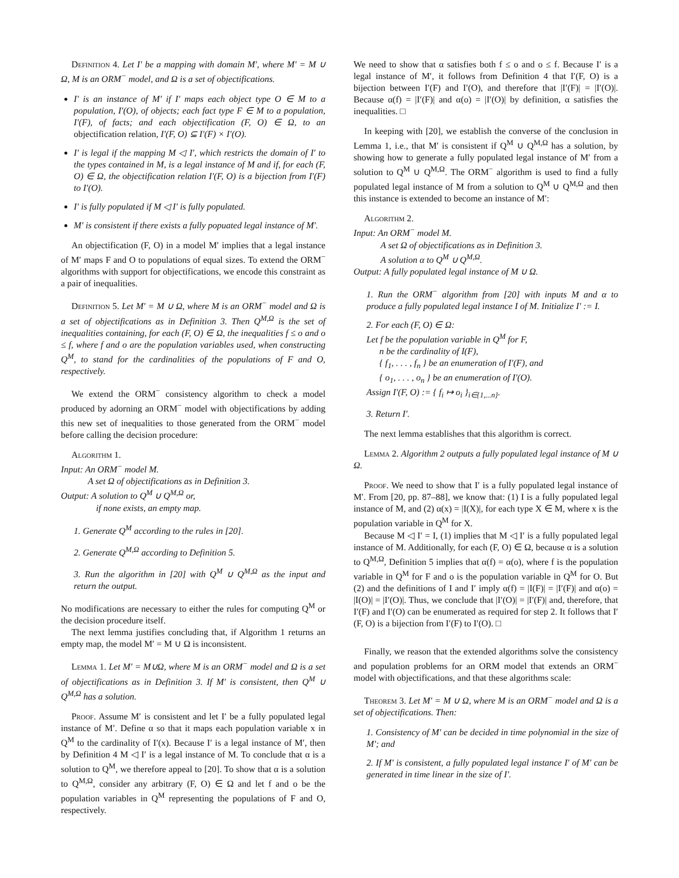Definition 4. Let I′ be a mapping with domain M′, where M′ = M ∪ Ω, M is an ORM<sup>−</sup> model, and Ω is a set of objectifications.
I′ is an instance of M′ if I′ maps each object type O ∈ M to a population, I′(O), of objects; each fact type F ∈ M to a population, I′(F), of facts; and each objectification (F, O) ∈ Ω, to an objectification relation, I′(F, O) ⊆ I′(F) × I′(O).
I′ is legal if the mapping M ◁ I′, which restricts the domain of I′ to the types contained in M, is a legal instance of M and if, for each (F, O) ∈ Ω, the objectification relation I′(F, O) is a bijection from I′(F) to I′(O).
I′ is fully populated if M ◁ I′ is fully populated.
M′ is consistent if there exists a fully popuated legal instance of M′.
An objectification (F, O) in a model M′ implies that a legal instance of M′ maps F and O to populations of equal sizes. To extend the ORM<sup>−</sup> algorithms with support for objectifications, we encode this constraint as a pair of inequalities.
Definition 5. Let M′ = M ∪ Ω, where M is an ORM<sup>−</sup> model and Ω is a set of objectifications as in Definition 3. Then Q<sup>M,Ω</sup> is the set of inequalities containing, for each (F, O) ∈ Ω, the inequalities f ≤ o and o ≤ f, where f and o are the population variables used, when constructing Q<sup>M</sup>, to stand for the cardinalities of the populations of F and O, respectively.
We extend the ORM<sup>−</sup> consistency algorithm to check a model produced by adorning an ORM<sup>−</sup> model with objectifications by adding this new set of inequalities to those generated from the ORM<sup>−</sup> model before calling the decision procedure:
Algorithm 1.
Input: An ORM<sup>−</sup> model M.
A set Ω of objectifications as in Definition 3.
Output: A solution to Q<sup>M</sup> ∪ Q<sup>M,Ω</sup> or,
if none exists, an empty map.
1. Generate Q<sup>M</sup> according to the rules in [20].
2. Generate Q<sup>M,Ω</sup> according to Definition 5.
3. Run the algorithm in [20] with Q<sup>M</sup> ∪ Q<sup>M,Ω</sup> as the input and return the output.
No modifications are necessary to either the rules for computing Q<sup>M</sup> or the decision procedure itself.
The next lemma justifies concluding that, if Algorithm 1 returns an empty map, the model M′ = M ∪ Ω is inconsistent.
Lemma 1. Let M′ = M∪Ω, where M is an ORM<sup>−</sup> model and Ω is a set of objectifications as in Definition 3. If M′ is consistent, then Q<sup>M</sup> ∪ Q<sup>M,Ω</sup> has a solution.
Proof. Assume M′ is consistent and let I′ be a fully populated legal instance of M′. Define α so that it maps each population variable x in Q<sup>M</sup> to the cardinality of I′(x). Because I′ is a legal instance of M′, then by Definition 4 M ◁ I′ is a legal instance of M. To conclude that α is a solution to Q<sup>M</sup>, we therefore appeal to [20]. To show that α is a solution to Q<sup>M,Ω</sup>, consider any arbitrary (F, O) ∈ Ω and let f and o be the population variables in Q<sup>M</sup> representing the populations of F and O, respectively.
We need to show that α satisfies both f ≤ o and o ≤ f. Because I′ is a legal instance of M′, it follows from Definition 4 that I′(F, O) is a bijection between I′(F) and I′(O), and therefore that |I′(F)| = |I′(O)|. Because α(f) = |I′(F)| and α(o) = |I′(O)| by definition, α satisfies the inequalities. □
In keeping with [20], we establish the converse of the conclusion in Lemma 1, i.e., that M′ is consistent if Q<sup>M</sup> ∪ Q<sup>M,Ω</sup> has a solution, by showing how to generate a fully populated legal instance of M′ from a solution to Q<sup>M</sup> ∪ Q<sup>M,Ω</sup>. The ORM<sup>−</sup> algorithm is used to find a fully populated legal instance of M from a solution to Q<sup>M</sup> ∪ Q<sup>M,Ω</sup> and then this instance is extended to become an instance of M′:
Algorithm 2.
Input: An ORM<sup>−</sup> model M.
A set Ω of objectifications as in Definition 3.
A solution α to Q<sup>M</sup> ∪ Q<sup>M,Ω</sup>.
Output: A fully populated legal instance of M ∪ Ω.
1. Run the ORM<sup>−</sup> algorithm from [20] with inputs M and α to produce a fully populated legal instance I of M. Initialize I′ := I.
2. For each (F, O) ∈ Ω:
Let f be the population variable in Q<sup>M</sup> for F,
n be the cardinality of I(F),
{ f<sub>1</sub>, . . . , f<sub>n</sub> } be an enumeration of I′(F), and
{ o<sub>1</sub>, . . . , o<sub>n</sub> } be an enumeration of I′(O).
Assign I′(F, O) := { f<sub>i</sub> ↦ o<sub>i</sub> }<sub>i∈{1,...n}</sub>.
3. Return I′.
The next lemma establishes that this algorithm is correct.
Lemma 2. Algorithm 2 outputs a fully populated legal instance of M ∪ Ω.
Proof. We need to show that I′ is a fully populated legal instance of M′. From [20, pp. 87–88], we know that: (1) I is a fully populated legal instance of M, and (2) α(x) = |I(X)|, for each type X ∈ M, where x is the population variable in Q<sup>M</sup> for X.
Because M ◁ I′ = I, (1) implies that M ◁ I′ is a fully populated legal instance of M. Additionally, for each (F, O) ∈ Ω, because α is a solution to Q<sup>M,Ω</sup>, Definition 5 implies that α(f) = α(o), where f is the population variable in Q<sup>M</sup> for F and o is the population variable in Q<sup>M</sup> for O. But (2) and the definitions of I and I′ imply α(f) = |I(F)| = |I′(F)| and α(o) = |I(O)| = |I′(O)|. Thus, we conclude that |I′(O)| = |I′(F)| and, therefore, that I′(F) and I′(O) can be enumerated as required for step 2. It follows that I′(F, O) is a bijection from I′(F) to I′(O). □
Finally, we reason that the extended algorithms solve the consistency and population problems for an ORM model that extends an ORM<sup>−</sup> model with objectifications, and that these algorithms scale:
Theorem 3. Let M′ = M ∪ Ω, where M is an ORM<sup>−</sup> model and Ω is a set of objectifications. Then:
1. Consistency of M′ can be decided in time polynomial in the size of M′; and
2. If M′ is consistent, a fully populated legal instance I′ of M′ can be generated in time linear in the size of I′.